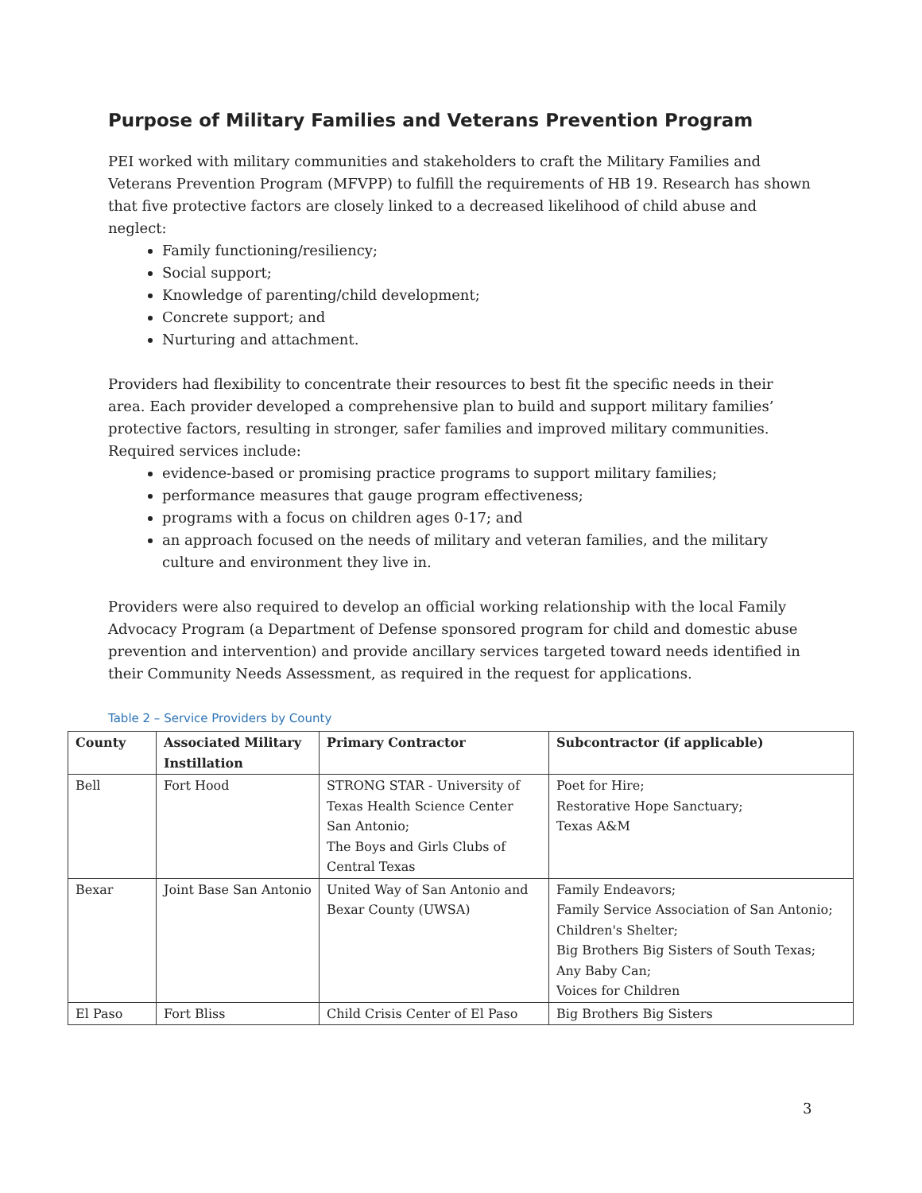Purpose of Military Families and Veterans Prevention Program
PEI worked with military communities and stakeholders to craft the Military Families and Veterans Prevention Program (MFVPP) to fulfill the requirements of HB 19. Research has shown that five protective factors are closely linked to a decreased likelihood of child abuse and neglect:
Family functioning/resiliency;
Social support;
Knowledge of parenting/child development;
Concrete support; and
Nurturing and attachment.
Providers had flexibility to concentrate their resources to best fit the specific needs in their area. Each provider developed a comprehensive plan to build and support military families’ protective factors, resulting in stronger, safer families and improved military communities. Required services include:
evidence-based or promising practice programs to support military families;
performance measures that gauge program effectiveness;
programs with a focus on children ages 0-17; and
an approach focused on the needs of military and veteran families, and the military culture and environment they live in.
Providers were also required to develop an official working relationship with the local Family Advocacy Program (a Department of Defense sponsored program for child and domestic abuse prevention and intervention) and provide ancillary services targeted toward needs identified in their Community Needs Assessment, as required in the request for applications.
Table 2 – Service Providers by County
| County | Associated Military Instillation | Primary Contractor | Subcontractor (if applicable) |
| --- | --- | --- | --- |
| Bell | Fort Hood | STRONG STAR - University of Texas Health Science Center San Antonio; The Boys and Girls Clubs of Central Texas | Poet for Hire; Restorative Hope Sanctuary; Texas A&M |
| Bexar | Joint Base San Antonio | United Way of San Antonio and Bexar County (UWSA) | Family Endeavors; Family Service Association of San Antonio; Children's Shelter; Big Brothers Big Sisters of South Texas; Any Baby Can; Voices for Children |
| El Paso | Fort Bliss | Child Crisis Center of El Paso | Big Brothers Big Sisters |
3